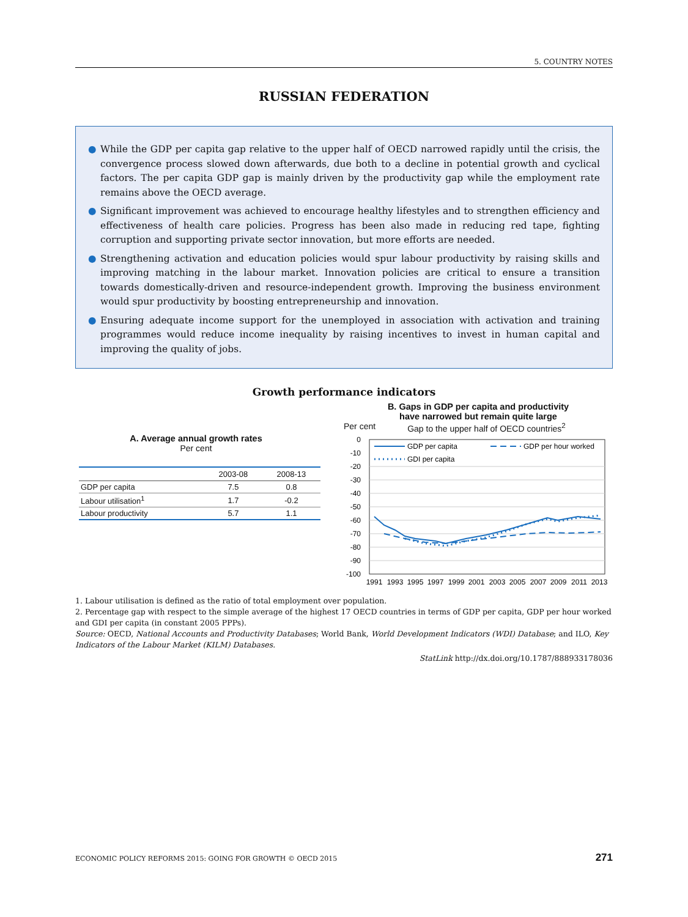5. COUNTRY NOTES
RUSSIAN FEDERATION
● While the GDP per capita gap relative to the upper half of OECD narrowed rapidly until the crisis, the convergence process slowed down afterwards, due both to a decline in potential growth and cyclical factors. The per capita GDP gap is mainly driven by the productivity gap while the employment rate remains above the OECD average.
● Significant improvement was achieved to encourage healthy lifestyles and to strengthen efficiency and effectiveness of health care policies. Progress has been also made in reducing red tape, fighting corruption and supporting private sector innovation, but more efforts are needed.
● Strengthening activation and education policies would spur labour productivity by raising skills and improving matching in the labour market. Innovation policies are critical to ensure a transition towards domestically-driven and resource-independent growth. Improving the business environment would spur productivity by boosting entrepreneurship and innovation.
● Ensuring adequate income support for the unemployed in association with activation and training programmes would reduce income inequality by raising incentives to invest in human capital and improving the quality of jobs.
Growth performance indicators
A. Average annual growth rates
Per cent
| | 2003-08 | 2008-13 |
| --- | --- | --- |
| GDP per capita | 7.5 | 0.8 |
| Labour utilisation<sup>1</sup> | 1.7 | -0.2 |
| Labour productivity | 5.7 | 1.1 |
B. Gaps in GDP per capita and productivity
have narrowed but remain quite large
Per cent Gap to the upper half of OECD countries<sup>2</sup>
0
-10
-20
-30
-40
-50
-60
-70
-80
-90
-100
GDP per capita
GDP per hour worked
GDI per capita
1991
1993
1995
1997
1999
2001
2003
2005
2007
2009
2011
2013
1. Labour utilisation is defined as the ratio of total employment over population.
2. Percentage gap with respect to the simple average of the highest 17 OECD countries in terms of GDP per capita, GDP per hour worked and GDI per capita (in constant 2005 PPPs).
Source: OECD, National Accounts and Productivity Databases; World Bank, World Development Indicators (WDI) Database; and ILO, Key Indicators of the Labour Market (KILM) Databases.
StatLink http://dx.doi.org/10.1787/888933178036
ECONOMIC POLICY REFORMS 2015: GOING FOR GROWTH © OECD 2015 271